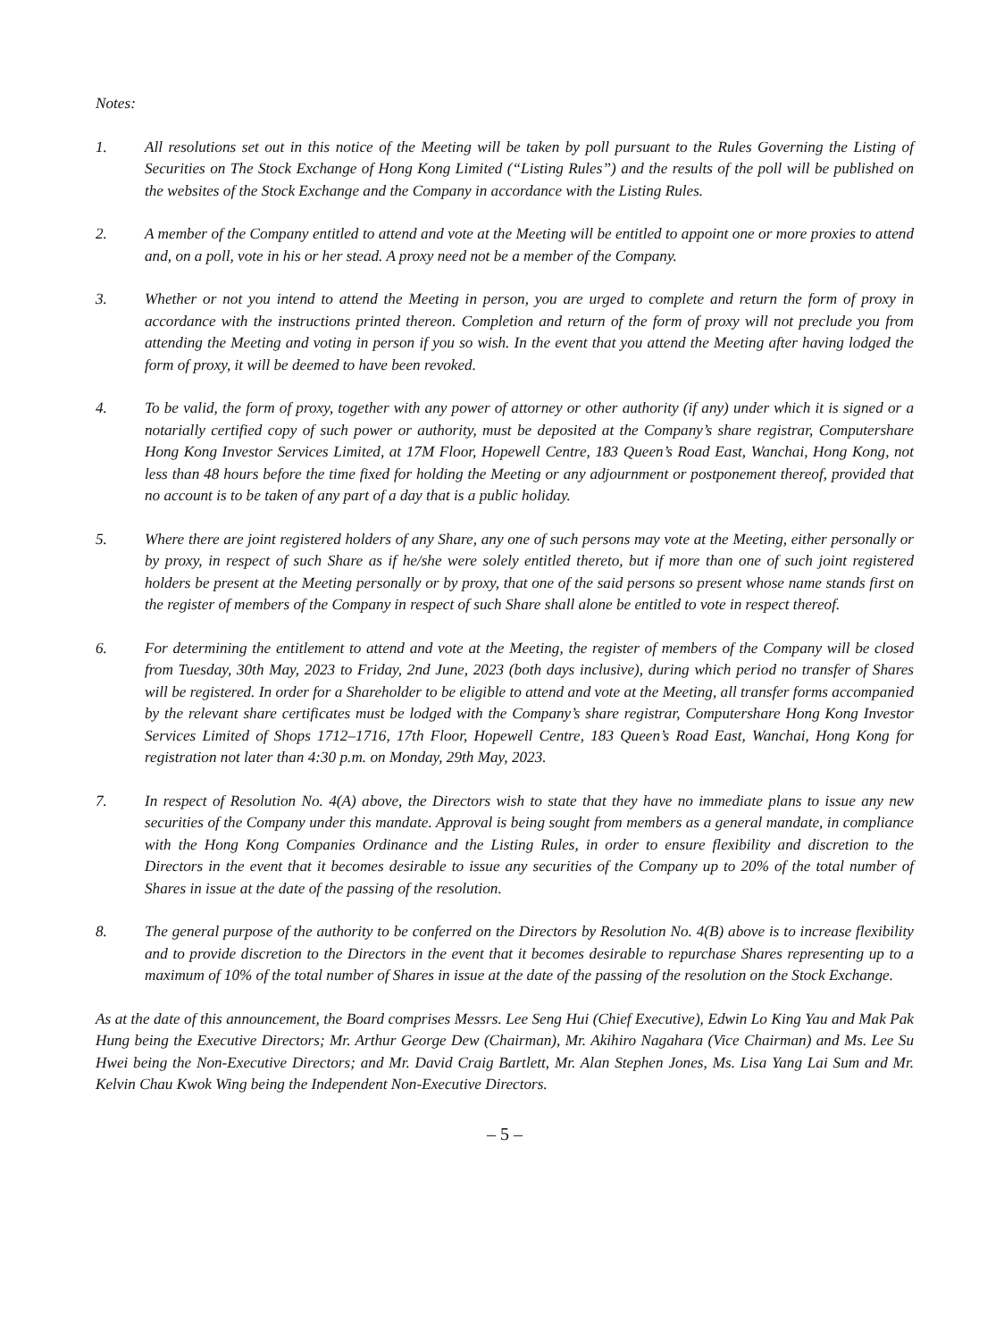Notes:
1. All resolutions set out in this notice of the Meeting will be taken by poll pursuant to the Rules Governing the Listing of Securities on The Stock Exchange of Hong Kong Limited (“Listing Rules”) and the results of the poll will be published on the websites of the Stock Exchange and the Company in accordance with the Listing Rules.
2. A member of the Company entitled to attend and vote at the Meeting will be entitled to appoint one or more proxies to attend and, on a poll, vote in his or her stead. A proxy need not be a member of the Company.
3. Whether or not you intend to attend the Meeting in person, you are urged to complete and return the form of proxy in accordance with the instructions printed thereon. Completion and return of the form of proxy will not preclude you from attending the Meeting and voting in person if you so wish. In the event that you attend the Meeting after having lodged the form of proxy, it will be deemed to have been revoked.
4. To be valid, the form of proxy, together with any power of attorney or other authority (if any) under which it is signed or a notarially certified copy of such power or authority, must be deposited at the Company’s share registrar, Computershare Hong Kong Investor Services Limited, at 17M Floor, Hopewell Centre, 183 Queen’s Road East, Wanchai, Hong Kong, not less than 48 hours before the time fixed for holding the Meeting or any adjournment or postponement thereof, provided that no account is to be taken of any part of a day that is a public holiday.
5. Where there are joint registered holders of any Share, any one of such persons may vote at the Meeting, either personally or by proxy, in respect of such Share as if he/she were solely entitled thereto, but if more than one of such joint registered holders be present at the Meeting personally or by proxy, that one of the said persons so present whose name stands first on the register of members of the Company in respect of such Share shall alone be entitled to vote in respect thereof.
6. For determining the entitlement to attend and vote at the Meeting, the register of members of the Company will be closed from Tuesday, 30th May, 2023 to Friday, 2nd June, 2023 (both days inclusive), during which period no transfer of Shares will be registered. In order for a Shareholder to be eligible to attend and vote at the Meeting, all transfer forms accompanied by the relevant share certificates must be lodged with the Company’s share registrar, Computershare Hong Kong Investor Services Limited of Shops 1712–1716, 17th Floor, Hopewell Centre, 183 Queen’s Road East, Wanchai, Hong Kong for registration not later than 4:30 p.m. on Monday, 29th May, 2023.
7. In respect of Resolution No. 4(A) above, the Directors wish to state that they have no immediate plans to issue any new securities of the Company under this mandate. Approval is being sought from members as a general mandate, in compliance with the Hong Kong Companies Ordinance and the Listing Rules, in order to ensure flexibility and discretion to the Directors in the event that it becomes desirable to issue any securities of the Company up to 20% of the total number of Shares in issue at the date of the passing of the resolution.
8. The general purpose of the authority to be conferred on the Directors by Resolution No. 4(B) above is to increase flexibility and to provide discretion to the Directors in the event that it becomes desirable to repurchase Shares representing up to a maximum of 10% of the total number of Shares in issue at the date of the passing of the resolution on the Stock Exchange.
As at the date of this announcement, the Board comprises Messrs. Lee Seng Hui (Chief Executive), Edwin Lo King Yau and Mak Pak Hung being the Executive Directors; Mr. Arthur George Dew (Chairman), Mr. Akihiro Nagahara (Vice Chairman) and Ms. Lee Su Hwei being the Non-Executive Directors; and Mr. David Craig Bartlett, Mr. Alan Stephen Jones, Ms. Lisa Yang Lai Sum and Mr. Kelvin Chau Kwok Wing being the Independent Non-Executive Directors.
– 5 –